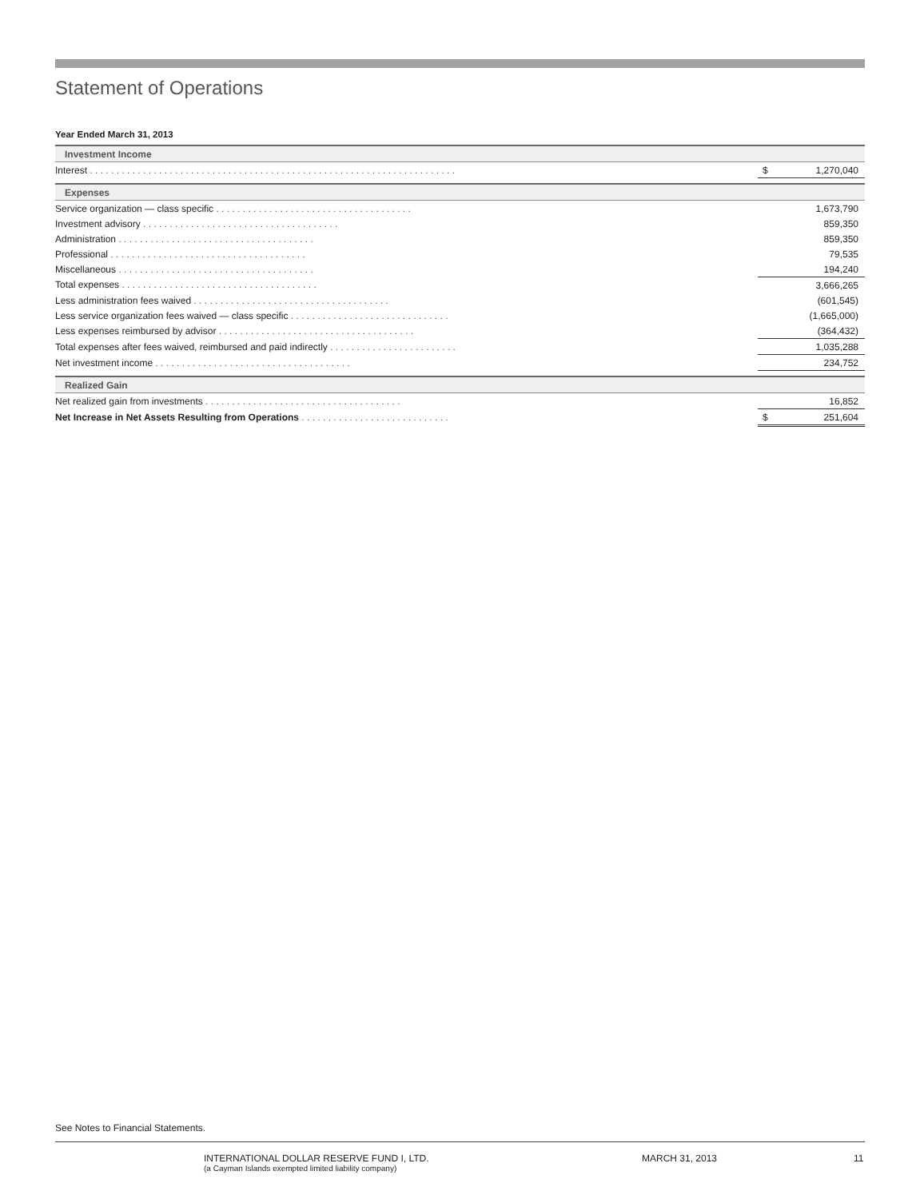Statement of Operations
Year Ended March 31, 2013
| Investment Income | | |
| Interest . . . . . . . . . . . . . . . . . . . . . . . . . . . . . . . . . . . . . . . . . . . . . . . . . . . . . . . . . . . . . . . . . . . . . | $ | 1,270,040 |
| Expenses | | |
| Service organization — class specific . . . . . . . . . . . . . . . . . . . . . . . . . . . . . . . . . . . . . | | 1,673,790 |
| Investment advisory . . . . . . . . . . . . . . . . . . . . . . . . . . . . . . . . . . . . . | | 859,350 |
| Administration . . . . . . . . . . . . . . . . . . . . . . . . . . . . . . . . . . . . . | | 859,350 |
| Professional . . . . . . . . . . . . . . . . . . . . . . . . . . . . . . . . . . . . . | | 79,535 |
| Miscellaneous . . . . . . . . . . . . . . . . . . . . . . . . . . . . . . . . . . . . . | | 194,240 |
| Total expenses . . . . . . . . . . . . . . . . . . . . . . . . . . . . . . . . . . . . . | | 3,666,265 |
| Less administration fees waived . . . . . . . . . . . . . . . . . . . . . . . . . . . . . . . . . . . . . | | (601,545) |
| Less service organization fees waived — class specific . . . . . . . . . . . . . . . . . . . . . . . . . . . . . . | | (1,665,000) |
| Less expenses reimbursed by advisor . . . . . . . . . . . . . . . . . . . . . . . . . . . . . . . . . . . . . | | (364,432) |
| Total expenses after fees waived, reimbursed and paid indirectly . . . . . . . . . . . . . . . . . . . . . . . . | | 1,035,288 |
| Net investment income . . . . . . . . . . . . . . . . . . . . . . . . . . . . . . . . . . . . . | | 234,752 |
| Realized Gain | | |
| Net realized gain from investments . . . . . . . . . . . . . . . . . . . . . . . . . . . . . . . . . . . . . | | 16,852 |
| Net Increase in Net Assets Resulting from Operations . . . . . . . . . . . . . . . . . . . . . . . . . . . . | $ | 251,604 |
See Notes to Financial Statements.
INTERNATIONAL DOLLAR RESERVE FUND I, LTD.
(a Cayman Islands exempted limited liability company)
MARCH 31, 2013 11